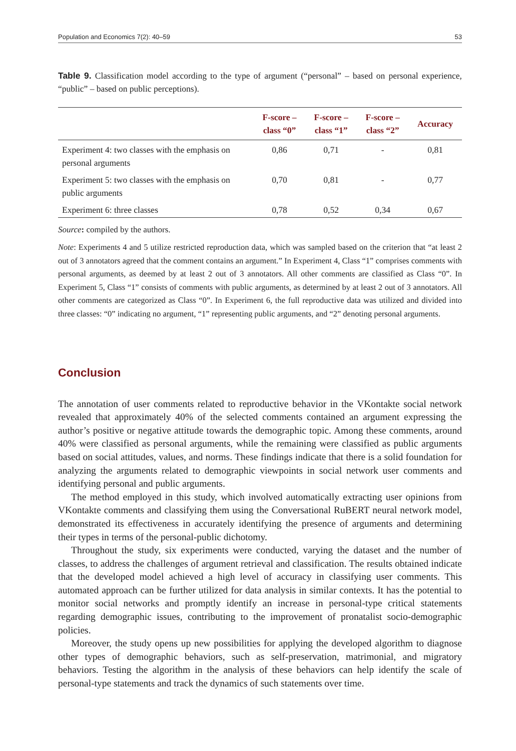Population and Economics 7(2): 40–59 53
Table 9. Classification model according to the type of argument (“personal” – based on personal experience, “public” – based on public perceptions).
| | F-score – class “0” | F-score – class “1” | F-score – class “2” | Accuracy |
| --- | --- | --- | --- | --- |
| Experiment 4: two classes with the emphasis on personal arguments | 0,86 | 0,71 | - | 0,81 |
| Experiment 5: two classes with the emphasis on public arguments | 0,70 | 0,81 | - | 0,77 |
| Experiment 6: three classes | 0,78 | 0,52 | 0,34 | 0,67 |
Source: compiled by the authors.
Note: Experiments 4 and 5 utilize restricted reproduction data, which was sampled based on the criterion that “at least 2 out of 3 annotators agreed that the comment contains an argument.” In Experiment 4, Class “1” comprises comments with personal arguments, as deemed by at least 2 out of 3 annotators. All other comments are classified as Class “0”. In Experiment 5, Class “1” consists of comments with public arguments, as determined by at least 2 out of 3 annotators. All other comments are categorized as Class “0”. In Experiment 6, the full reproductive data was utilized and divided into three classes: “0” indicating no argument, “1” representing public arguments, and “2” denoting personal arguments.
Conclusion
The annotation of user comments related to reproductive behavior in the VKontakte social network revealed that approximately 40% of the selected comments contained an argument expressing the author’s positive or negative attitude towards the demographic topic. Among these comments, around 40% were classified as personal arguments, while the remaining were classified as public arguments based on social attitudes, values, and norms. These findings indicate that there is a solid foundation for analyzing the arguments related to demographic viewpoints in social network user comments and identifying personal and public arguments.
The method employed in this study, which involved automatically extracting user opinions from VKontakte comments and classifying them using the Conversational RuBERT neural network model, demonstrated its effectiveness in accurately identifying the presence of arguments and determining their types in terms of the personal-public dichotomy.
Throughout the study, six experiments were conducted, varying the dataset and the number of classes, to address the challenges of argument retrieval and classification. The results obtained indicate that the developed model achieved a high level of accuracy in classifying user comments. This automated approach can be further utilized for data analysis in similar contexts. It has the potential to monitor social networks and promptly identify an increase in personal-type critical statements regarding demographic issues, contributing to the improvement of pronatalist socio-demographic policies.
Moreover, the study opens up new possibilities for applying the developed algorithm to diagnose other types of demographic behaviors, such as self-preservation, matrimonial, and migratory behaviors. Testing the algorithm in the analysis of these behaviors can help identify the scale of personal-type statements and track the dynamics of such statements over time.